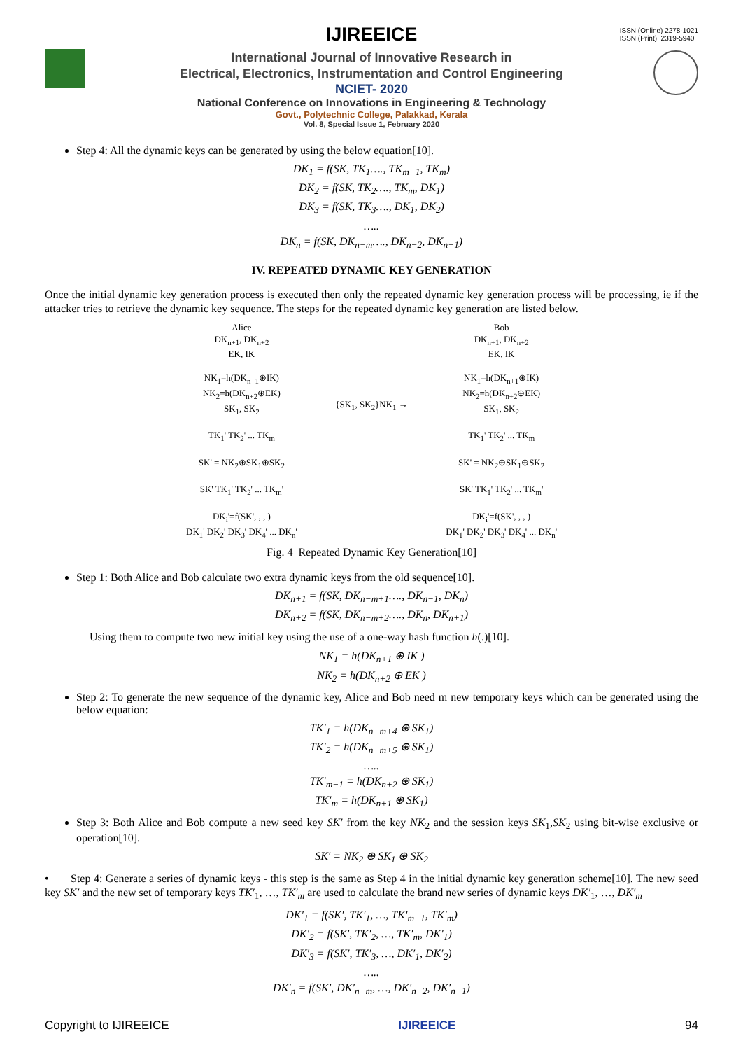ISSN (Online) 2278-1021
ISSN (Print) 2319-5940
IJIREEICE
International Journal of Innovative Research in
Electrical, Electronics, Instrumentation and Control Engineering
NCIET- 2020
National Conference on Innovations in Engineering & Technology
Govt., Polytechnic College, Palakkad, Kerala
Vol. 8, Special Issue 1, February 2020
Step 4: All the dynamic keys can be generated by using the below equation[10].
DK<sub>1</sub> = f(SK, TK<sub>1</sub>…., TK<sub>m−1</sub>, TK<sub>m</sub>)
DK<sub>2</sub> = f(SK, TK<sub>2</sub>…., TK<sub>m</sub>, DK<sub>1</sub>)
DK<sub>3</sub> = f(SK, TK<sub>3</sub>…., DK<sub>1</sub>, DK<sub>2</sub>)
…..
DK<sub>n</sub> = f(SK, DK<sub>n−m</sub>…., DK<sub>n−2</sub>, DK<sub>n−1</sub>)
IV. REPEATED DYNAMIC KEY GENERATION
Once the initial dynamic key generation process is executed then only the repeated dynamic key generation process will be processing, ie if the attacker tries to retrieve the dynamic key sequence. The steps for the repeated dynamic key generation are listed below.
Alice
DK<sub>n+1</sub>, DK<sub>n+2</sub>
EK, IK
NK<sub>1</sub>=h(DK<sub>n+1</sub>⊕IK)
NK<sub>2</sub>=h(DK<sub>n+2</sub>⊕EK)
SK<sub>1</sub>, SK<sub>2</sub>
TK<sub>1</sub>' TK<sub>2</sub>' ... TK<sub>m</sub>
SK' = NK<sub>2</sub>⊕SK<sub>1</sub>⊕SK<sub>2</sub>
SK' TK<sub>1</sub>' TK<sub>2</sub>' ... TK<sub>m</sub>'
DK<sub>i</sub>'=f(SK', , , )
DK<sub>1</sub>' DK<sub>2</sub>' DK<sub>3</sub>' DK<sub>4</sub>' ... DK<sub>n</sub>'
{SK<sub>1</sub>, SK<sub>2</sub>}NK<sub>1</sub> →
Bob
DK<sub>n+1</sub>, DK<sub>n+2</sub>
EK, IK
NK<sub>1</sub>=h(DK<sub>n+1</sub>⊕IK)
NK<sub>2</sub>=h(DK<sub>n+2</sub>⊕EK)
SK<sub>1</sub>, SK<sub>2</sub>
TK<sub>1</sub>' TK<sub>2</sub>' ... TK<sub>m</sub>
SK' = NK<sub>2</sub>⊕SK<sub>1</sub>⊕SK<sub>2</sub>
SK' TK<sub>1</sub>' TK<sub>2</sub>' ... TK<sub>m</sub>'
DK<sub>i</sub>'=f(SK', , , )
DK<sub>1</sub>' DK<sub>2</sub>' DK<sub>3</sub>' DK<sub>4</sub>' ... DK<sub>n</sub>'
Fig. 4 Repeated Dynamic Key Generation[10]
Step 1: Both Alice and Bob calculate two extra dynamic keys from the old sequence[10].
DK<sub>n+1</sub> = f(SK, DK<sub>n−m+1</sub>…., DK<sub>n−1</sub>, DK<sub>n</sub>)
DK<sub>n+2</sub> = f(SK, DK<sub>n−m+2</sub>…., DK<sub>n</sub>, DK<sub>n+1</sub>)
Using them to compute two new initial key using the use of a one-way hash function h(.)[10].
NK<sub>1</sub> = h(DK<sub>n+1</sub> ⊕ IK )
NK<sub>2</sub> = h(DK<sub>n+2</sub> ⊕ EK )
Step 2: To generate the new sequence of the dynamic key, Alice and Bob need m new temporary keys which can be generated using the below equation:
TK′<sub>1</sub> = h(DK<sub>n−m+4</sub> ⊕ SK<sub>1</sub>)
TK′<sub>2</sub> = h(DK<sub>n−m+5</sub> ⊕ SK<sub>1</sub>)
…..
TK′<sub>m−1</sub> = h(DK<sub>n+2</sub> ⊕ SK<sub>1</sub>)
TK′<sub>m</sub> = h(DK<sub>n+1</sub> ⊕ SK<sub>1</sub>)
Step 3: Both Alice and Bob compute a new seed key SK′ from the key NK<sub>2</sub> and the session keys SK<sub>1</sub>,SK<sub>2</sub> using bit-wise exclusive or operation[10].
SK′ = NK<sub>2</sub> ⊕ SK<sub>1</sub> ⊕ SK<sub>2</sub>
• Step 4: Generate a series of dynamic keys - this step is the same as Step 4 in the initial dynamic key generation scheme[10]. The new seed key SK′ and the new set of temporary keys TK′<sub>1</sub>, …, TK′<sub>m</sub> are used to calculate the brand new series of dynamic keys DK′<sub>1</sub>, …, DK′<sub>m</sub>
DK′<sub>1</sub> = f(SK′, TK′<sub>1</sub>, …, TK′<sub>m−1</sub>, TK′<sub>m</sub>)
DK′<sub>2</sub> = f(SK′, TK′<sub>2</sub>, …, TK′<sub>m</sub>, DK′<sub>1</sub>)
DK′<sub>3</sub> = f(SK′, TK′<sub>3</sub>, …, DK′<sub>1</sub>, DK′<sub>2</sub>)
…..
DK′<sub>n</sub> = f(SK′, DK′<sub>n−m</sub>, …, DK′<sub>n−2</sub>, DK′<sub>n−1</sub>)
Copyright to IJIREEICE IJIREEICE 94